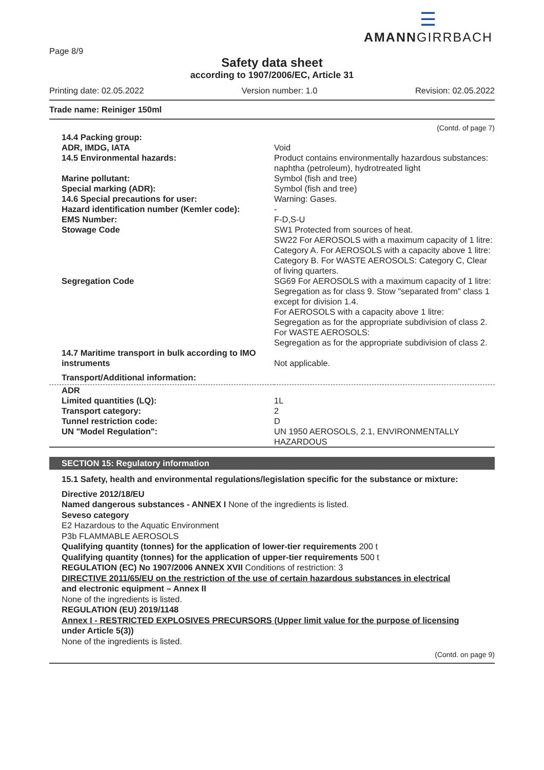☰
AMANNGIRRBACH
Page 8/9
Safety data sheet
according to 1907/2006/EC, Article 31
Printing date: 02.05.2022 Version number: 1.0 Revision: 02.05.2022
Trade name: Reiniger 150ml
(Contd. of page 7)
| 14.4 Packing group: | |
| ADR, IMDG, IATA | Void |
| 14.5 Environmental hazards: | Product contains environmentally hazardous substances: naphtha (petroleum), hydrotreated light |
| Marine pollutant: | Symbol (fish and tree) |
| Special marking (ADR): | Symbol (fish and tree) |
| 14.6 Special precautions for user: | Warning: Gases. |
| Hazard identification number (Kemler code): | - |
| EMS Number: | F-D,S-U |
| Stowage Code | SW1 Protected from sources of heat. SW22 For AEROSOLS with a maximum capacity of 1 litre: Category A. For AEROSOLS with a capacity above 1 litre: Category B. For WASTE AEROSOLS: Category C, Clear of living quarters. |
| Segregation Code | SG69 For AEROSOLS with a maximum capacity of 1 litre: Segregation as for class 9. Stow "separated from" class 1 except for division 1.4. For AEROSOLS with a capacity above 1 litre: Segregation as for the appropriate subdivision of class 2. For WASTE AEROSOLS: Segregation as for the appropriate subdivision of class 2. |
| 14.7 Maritime transport in bulk according to IMO instruments | Not applicable. |
| Transport/Additional information: | |
| ADR | |
| Limited quantities (LQ): | 1L |
| Transport category: | 2 |
| Tunnel restriction code: | D |
| UN "Model Regulation": | UN 1950 AEROSOLS, 2.1, ENVIRONMENTALLY HAZARDOUS |
SECTION 15: Regulatory information
15.1 Safety, health and environmental regulations/legislation specific for the substance or mixture:
Directive 2012/18/EU
Named dangerous substances - ANNEX I None of the ingredients is listed.
Seveso category
E2 Hazardous to the Aquatic Environment
P3b FLAMMABLE AEROSOLS
Qualifying quantity (tonnes) for the application of lower-tier requirements 200 t
Qualifying quantity (tonnes) for the application of upper-tier requirements 500 t
REGULATION (EC) No 1907/2006 ANNEX XVII Conditions of restriction: 3
DIRECTIVE 2011/65/EU on the restriction of the use of certain hazardous substances in electrical
and electronic equipment – Annex II
None of the ingredients is listed.
REGULATION (EU) 2019/1148
Annex I - RESTRICTED EXPLOSIVES PRECURSORS (Upper limit value for the purpose of licensing
under Article 5(3))
None of the ingredients is listed.
(Contd. on page 9)